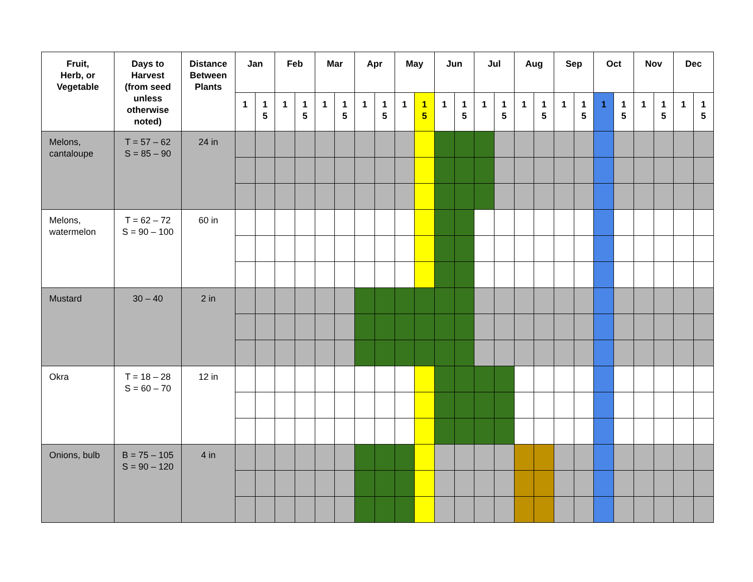| Fruit, Herb, or Vegetable | Days to Harvest (from seed unless otherwise noted) | Distance Between Plants | Jan | | Feb | | Mar | | Apr | | May | | Jun | | Jul | | Aug | | Sep | | Oct | | Nov | | Dec | |
| --- | --- | --- | --- | --- | --- | --- | --- | --- | --- | --- | --- | --- | --- | --- | --- | --- | --- | --- | --- | --- | --- | --- | --- | --- | --- | --- |
| | | | 1 | 1 5 | 1 | 1 5 | 1 | 1 5 | 1 | 1 5 | 1 | 1 5 | 1 | 1 5 | 1 | 1 5 | 1 | 1 5 | 1 | 1 5 | 1 | 1 5 | 1 | 1 5 | 1 | 1 5 |
| Melons, cantaloupe | T = 57 – 62 S = 85 – 90 | 24 in | | | | | | | | | | | | | | | | | | | | | | | | |
| Melons, watermelon | T = 62 – 72 S = 90 – 100 | 60 in | | | | | | | | | | | | | | | | | | | | | | | | |
| Mustard | 30 – 40 | 2 in | | | | | | | | | | | | | | | | | | | | | | | | |
| Okra | T = 18 – 28 S = 60 – 70 | 12 in | | | | | | | | | | | | | | | | | | | | | | | | |
| Onions, bulb | B = 75 – 105 S = 90 – 120 | 4 in | | | | | | | | | | | | | | | | | | | | | | | | |